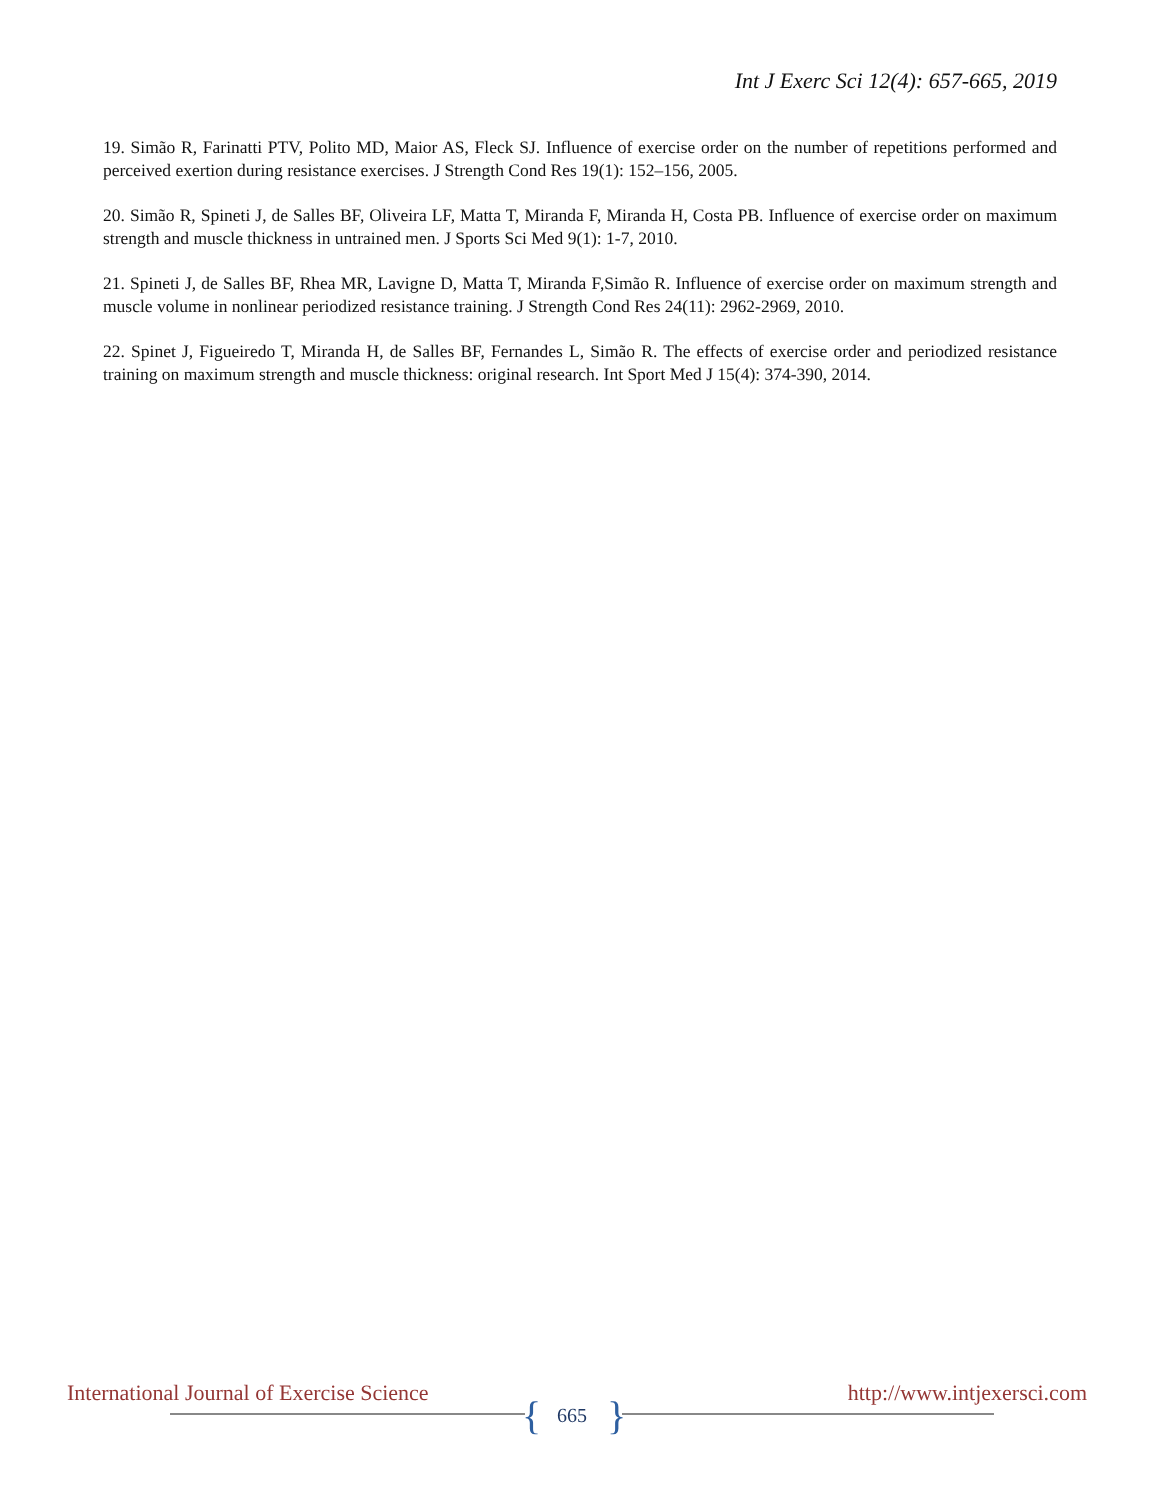Int J Exerc Sci 12(4): 657-665, 2019
19. Simão R, Farinatti PTV, Polito MD, Maior AS, Fleck SJ. Influence of exercise order on the number of repetitions performed and perceived exertion during resistance exercises. J Strength Cond Res 19(1): 152–156, 2005.
20. Simão R, Spineti J, de Salles BF, Oliveira LF, Matta T, Miranda F, Miranda H, Costa PB. Influence of exercise order on maximum strength and muscle thickness in untrained men. J Sports Sci Med 9(1): 1-7, 2010.
21. Spineti J, de Salles BF, Rhea MR, Lavigne D, Matta T, Miranda F,Simão R. Influence of exercise order on maximum strength and muscle volume in nonlinear periodized resistance training. J Strength Cond Res 24(11): 2962-2969, 2010.
22. Spinet J, Figueiredo T, Miranda H, de Salles BF, Fernandes L, Simão R. The effects of exercise order and periodized resistance training on maximum strength and muscle thickness: original research. Int Sport Med J 15(4): 374-390, 2014.
International Journal of Exercise Science
http://www.intjexersci.com
{ 665 }